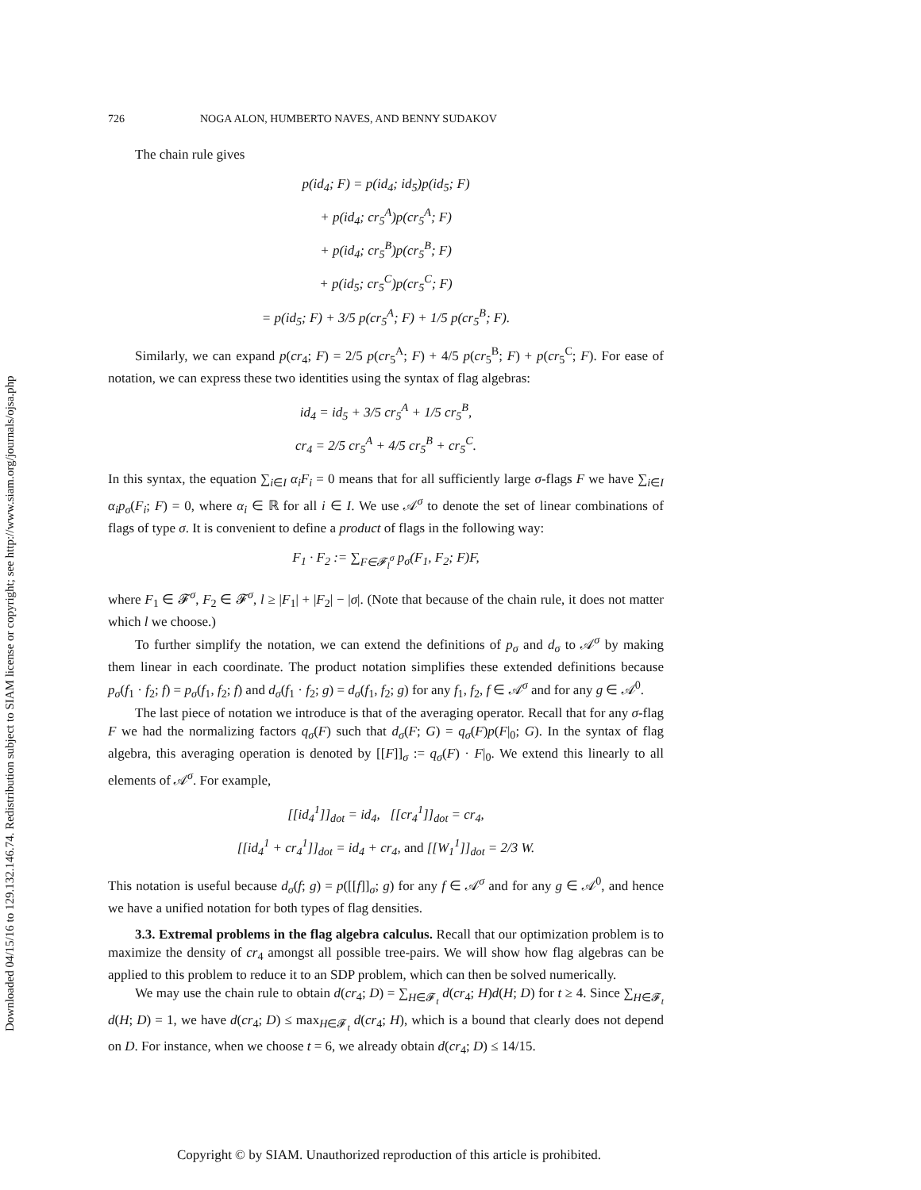Downloaded 04/15/16 to 129.132.146.74. Redistribution subject to SIAM license or copyright; see http://www.siam.org/journals/ojsa.php
726 NOGA ALON, HUMBERTO NAVES, AND BENNY SUDAKOV
The chain rule gives
p(id<sub>4</sub>; F) = p(id<sub>4</sub>; id<sub>5</sub>)p(id<sub>5</sub>; F)
+ p(id<sub>4</sub>; cr<sub>5</sub><sup>A</sup>)p(cr<sub>5</sub><sup>A</sup>; F)
+ p(id<sub>4</sub>; cr<sub>5</sub><sup>B</sup>)p(cr<sub>5</sub><sup>B</sup>; F)
+ p(id<sub>5</sub>; cr<sub>5</sub><sup>C</sup>)p(cr<sub>5</sub><sup>C</sup>; F)
= p(id<sub>5</sub>; F) + 3/5 p(cr<sub>5</sub><sup>A</sup>; F) + 1/5 p(cr<sub>5</sub><sup>B</sup>; F).
Similarly, we can expand p(cr<sub>4</sub>; F) = 2/5 p(cr<sub>5</sub><sup>A</sup>; F) + 4/5 p(cr<sub>5</sub><sup>B</sup>; F) + p(cr<sub>5</sub><sup>C</sup>; F). For ease of notation, we can express these two identities using the syntax of flag algebras:
id<sub>4</sub> = id<sub>5</sub> + 3/5 cr<sub>5</sub><sup>A</sup> + 1/5 cr<sub>5</sub><sup>B</sup>,
cr<sub>4</sub> = 2/5 cr<sub>5</sub><sup>A</sup> + 4/5 cr<sub>5</sub><sup>B</sup> + cr<sub>5</sub><sup>C</sup>.
In this syntax, the equation ∑<sub>i∈I</sub> α<sub>i</sub>F<sub>i</sub> = 0 means that for all sufficiently large σ-flags F we have ∑<sub>i∈I</sub> α<sub>i</sub>p<sub>σ</sub>(F<sub>i</sub>; F) = 0, where α<sub>i</sub> ∈ ℝ for all i ∈ I. We use 𝒜<sup>σ</sup> to denote the set of linear combinations of flags of type σ. It is convenient to define a product of flags in the following way:
F<sub>1</sub> · F<sub>2</sub> := ∑<sub>F∈𝓕<sub>l</sub><sup>σ</sup></sub> p<sub>σ</sub>(F<sub>1</sub>, F<sub>2</sub>; F)F,
where F<sub>1</sub> ∈ 𝓕<sup>σ</sup>, F<sub>2</sub> ∈ 𝓕<sup>σ</sup>, l ≥ |F<sub>1</sub>| + |F<sub>2</sub>| − |σ|. (Note that because of the chain rule, it does not matter which l we choose.)
To further simplify the notation, we can extend the definitions of p<sub>σ</sub> and d<sub>σ</sub> to 𝒜<sup>σ</sup> by making them linear in each coordinate. The product notation simplifies these extended definitions because p<sub>σ</sub>(f<sub>1</sub> · f<sub>2</sub>; f) = p<sub>σ</sub>(f<sub>1</sub>, f<sub>2</sub>; f) and d<sub>σ</sub>(f<sub>1</sub> · f<sub>2</sub>; g) = d<sub>σ</sub>(f<sub>1</sub>, f<sub>2</sub>; g) for any f<sub>1</sub>, f<sub>2</sub>, f ∈ 𝒜<sup>σ</sup> and for any g ∈ 𝒜<sup>0</sup>.
The last piece of notation we introduce is that of the averaging operator. Recall that for any σ-flag F we had the normalizing factors q<sub>σ</sub>(F) such that d<sub>σ</sub>(F; G) = q<sub>σ</sub>(F)p(F|<sub>0</sub>; G). In the syntax of flag algebra, this averaging operation is denoted by [[F]]<sub>σ</sub> := q<sub>σ</sub>(F) · F|<sub>0</sub>. We extend this linearly to all elements of 𝒜<sup>σ</sup>. For example,
[[id<sub>4</sub><sup>1</sup>]]<sub>dot</sub> = id<sub>4</sub>, [[cr<sub>4</sub><sup>1</sup>]]<sub>dot</sub> = cr<sub>4</sub>,
[[id<sub>4</sub><sup>1</sup> + cr<sub>4</sub><sup>1</sup>]]<sub>dot</sub> = id<sub>4</sub> + cr<sub>4</sub>, and [[W<sub>1</sub><sup>1</sup>]]<sub>dot</sub> = 2/3 W.
This notation is useful because d<sub>σ</sub>(f; g) = p([[f]]<sub>σ</sub>; g) for any f ∈ 𝒜<sup>σ</sup> and for any g ∈ 𝒜<sup>0</sup>, and hence we have a unified notation for both types of flag densities.
3.3. Extremal problems in the flag algebra calculus. Recall that our optimization problem is to maximize the density of cr<sub>4</sub> amongst all possible tree-pairs. We will show how flag algebras can be applied to this problem to reduce it to an SDP problem, which can then be solved numerically.
We may use the chain rule to obtain d(cr<sub>4</sub>; D) = ∑<sub>H∈𝓕<sub>t</sub></sub> d(cr<sub>4</sub>; H)d(H; D) for t ≥ 4. Since ∑<sub>H∈𝓕<sub>t</sub></sub> d(H; D) = 1, we have d(cr<sub>4</sub>; D) ≤ max<sub>H∈𝓕<sub>t</sub></sub> d(cr<sub>4</sub>; H), which is a bound that clearly does not depend on D. For instance, when we choose t = 6, we already obtain d(cr<sub>4</sub>; D) ≤ 14/15.
Copyright © by SIAM. Unauthorized reproduction of this article is prohibited.